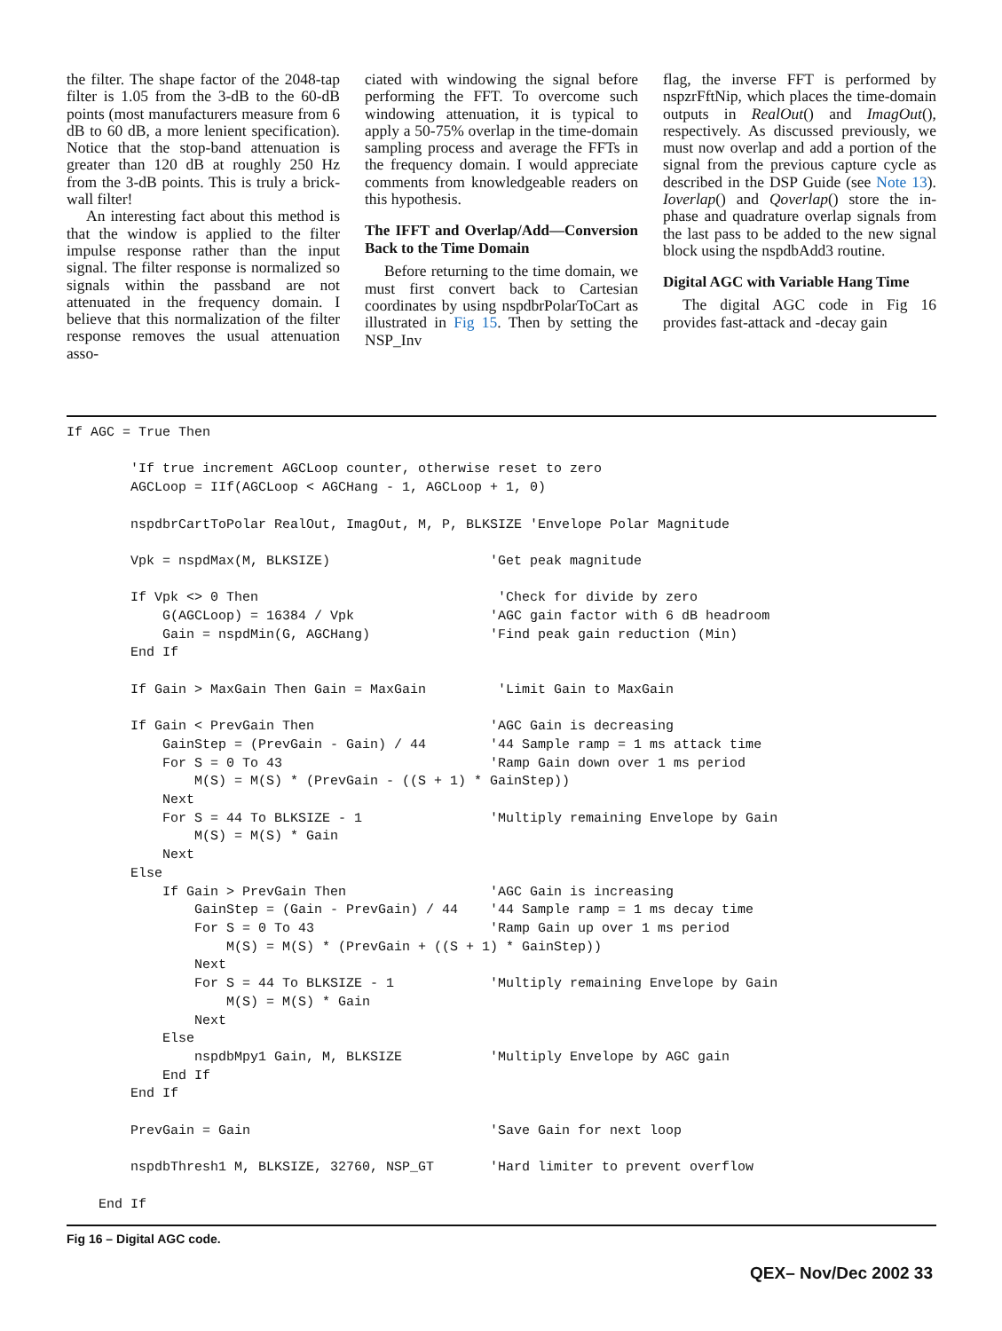the filter. The shape factor of the 2048-tap filter is 1.05 from the 3-dB to the 60-dB points (most manufacturers measure from 6 dB to 60 dB, a more lenient specification). Notice that the stop-band attenuation is greater than 120 dB at roughly 250 Hz from the 3-dB points. This is truly a brick-wall filter!
An interesting fact about this method is that the window is applied to the filter impulse response rather than the input signal. The filter response is normalized so signals within the passband are not attenuated in the frequency domain. I believe that this normalization of the filter response removes the usual attenuation asso-
ciated with windowing the signal before performing the FFT. To overcome such windowing attenuation, it is typical to apply a 50-75% overlap in the time-domain sampling process and average the FFTs in the frequency domain. I would appreciate comments from knowledgeable readers on this hypothesis.
The IFFT and Overlap/Add—Conversion Back to the Time Domain
Before returning to the time domain, we must first convert back to Cartesian coordinates by using nspdbrPolarToCart as illustrated in Fig 15. Then by setting the NSP_Inv
flag, the inverse FFT is performed by nspzrFftNip, which places the time-domain outputs in RealOut() and ImagOut(), respectively. As discussed previously, we must now overlap and add a portion of the signal from the previous capture cycle as described in the DSP Guide (see Note 13). Ioverlap() and Qoverlap() store the in-phase and quadrature overlap signals from the last pass to be added to the new signal block using the nspdbAdd3 routine.
Digital AGC with Variable Hang Time
The digital AGC code in Fig 16 provides fast-attack and -decay gain
If AGC = True Then

        'If true increment AGCLoop counter, otherwise reset to zero
        AGCLoop = IIf(AGCLoop < AGCHang - 1, AGCLoop + 1, 0)

        nspdbrCartToPolar RealOut, ImagOut, M, P, BLKSIZE 'Envelope Polar Magnitude

        Vpk = nspdMax(M, BLKSIZE)                    'Get peak magnitude

        If Vpk <> 0 Then                              'Check for divide by zero
            G(AGCLoop) = 16384 / Vpk                 'AGC gain factor with 6 dB headroom
            Gain = nspdMin(G, AGCHang)               'Find peak gain reduction (Min)
        End If

        If Gain > MaxGain Then Gain = MaxGain         'Limit Gain to MaxGain

        If Gain < PrevGain Then                      'AGC Gain is decreasing
            GainStep = (PrevGain - Gain) / 44        '44 Sample ramp = 1 ms attack time
            For S = 0 To 43                          'Ramp Gain down over 1 ms period
                M(S) = M(S) * (PrevGain - ((S + 1) * GainStep))
            Next
            For S = 44 To BLKSIZE - 1                'Multiply remaining Envelope by Gain
                M(S) = M(S) * Gain
            Next
        Else
            If Gain > PrevGain Then                  'AGC Gain is increasing
                GainStep = (Gain - PrevGain) / 44    '44 Sample ramp = 1 ms decay time
                For S = 0 To 43                      'Ramp Gain up over 1 ms period
                    M(S) = M(S) * (PrevGain + ((S + 1) * GainStep))
                Next
                For S = 44 To BLKSIZE - 1            'Multiply remaining Envelope by Gain
                    M(S) = M(S) * Gain
                Next
            Else
                nspdbMpy1 Gain, M, BLKSIZE           'Multiply Envelope by AGC gain
            End If
        End If

        PrevGain = Gain                              'Save Gain for next loop

        nspdbThresh1 M, BLKSIZE, 32760, NSP_GT       'Hard limiter to prevent overflow

    End If
Fig 16 – Digital AGC code.
QEX– Nov/Dec 2002 33